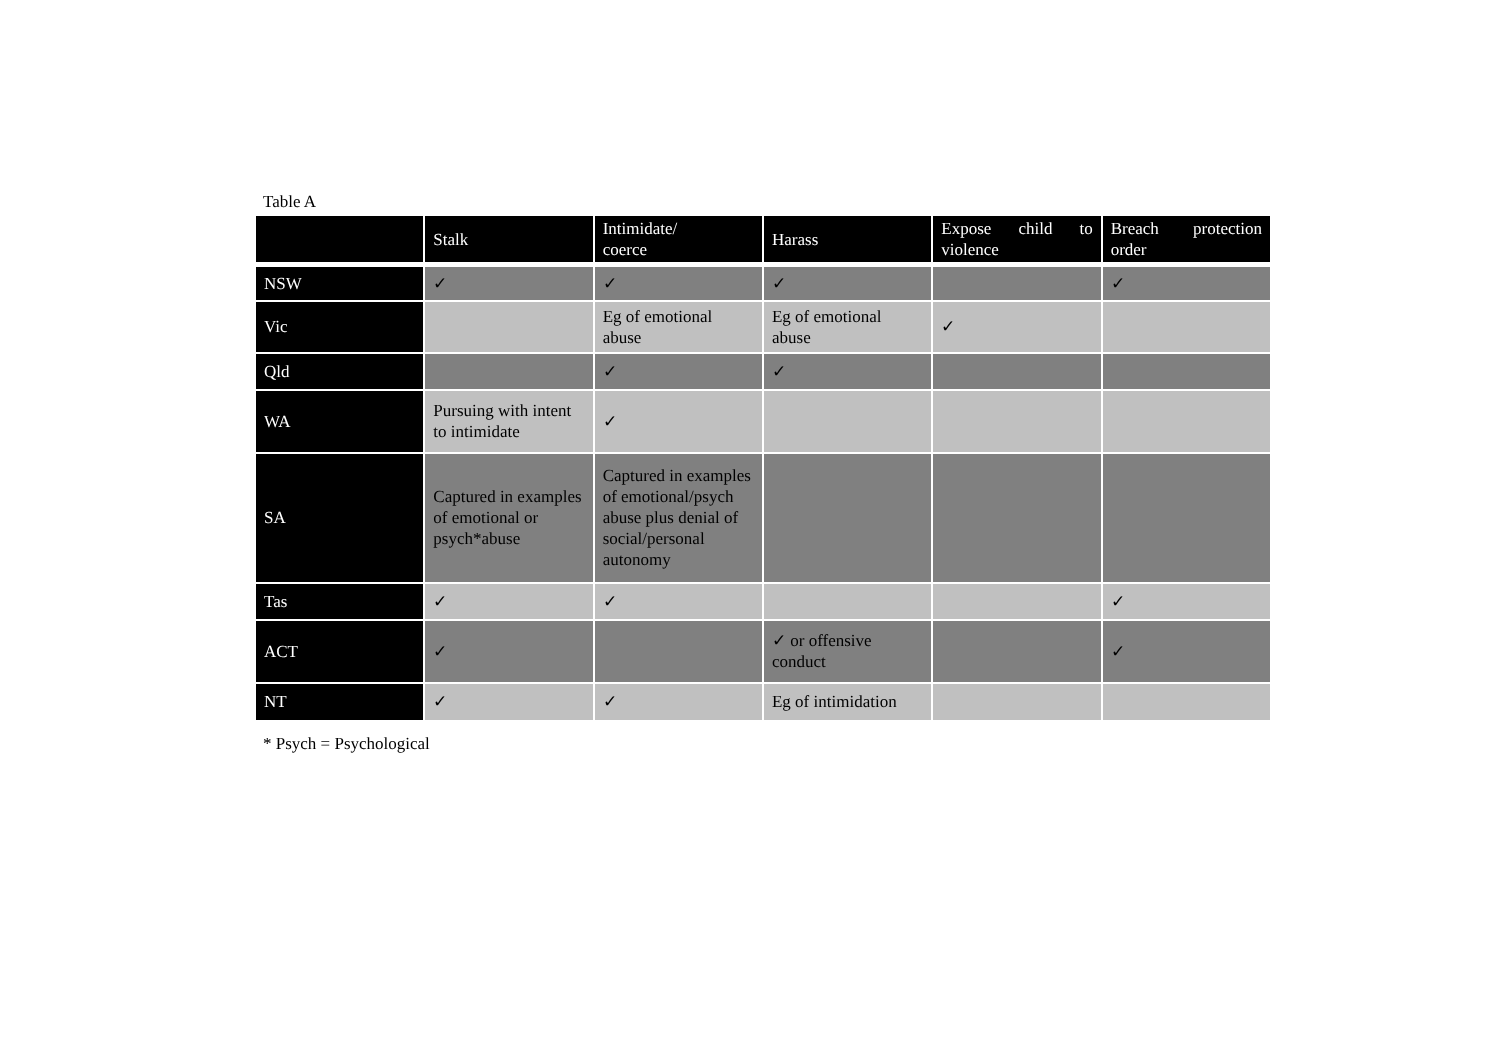Table A
| | Stalk | Intimidate/ coerce | Harass | Expose child to violence | Breach protection order |
| --- | --- | --- | --- | --- | --- |
| NSW | ✓ | ✓ | ✓ | | ✓ |
| Vic | | Eg of emotional abuse | Eg of emotional abuse | ✓ | |
| Qld | | ✓ | ✓ | | |
| WA | Pursuing with intent to intimidate | ✓ | | | |
| SA | Captured in examples of emotional or psych*abuse | Captured in examples of emotional/psych abuse plus denial of social/personal autonomy | | | |
| Tas | ✓ | ✓ | | | ✓ |
| ACT | ✓ | | ✓ or offensive conduct | | ✓ |
| NT | ✓ | ✓ | Eg of intimidation | | |
* Psych = Psychological